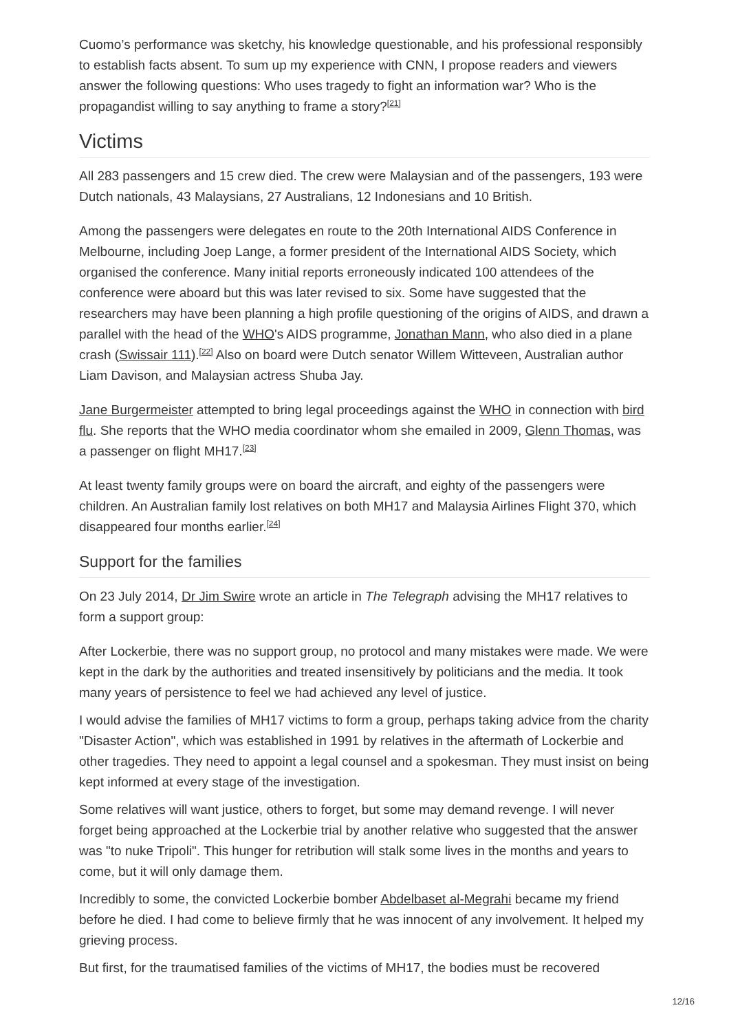Cuomo’s performance was sketchy, his knowledge questionable, and his professional responsibly to establish facts absent. To sum up my experience with CNN, I propose readers and viewers answer the following questions: Who uses tragedy to fight an information war? Who is the propagandist willing to say anything to frame a story?<sup>[21]</sup>
Victims
All 283 passengers and 15 crew died. The crew were Malaysian and of the passengers, 193 were Dutch nationals, 43 Malaysians, 27 Australians, 12 Indonesians and 10 British.
Among the passengers were delegates en route to the 20th International AIDS Conference in Melbourne, including Joep Lange, a former president of the International AIDS Society, which organised the conference. Many initial reports erroneously indicated 100 attendees of the conference were aboard but this was later revised to six. Some have suggested that the researchers may have been planning a high profile questioning of the origins of AIDS, and drawn a parallel with the head of the WHO's AIDS programme, Jonathan Mann, who also died in a plane crash (Swissair 111).<sup>[22]</sup> Also on board were Dutch senator Willem Witteveen, Australian author Liam Davison, and Malaysian actress Shuba Jay.
Jane Burgermeister attempted to bring legal proceedings against the WHO in connection with bird flu. She reports that the WHO media coordinator whom she emailed in 2009, Glenn Thomas, was a passenger on flight MH17.<sup>[23]</sup>
At least twenty family groups were on board the aircraft, and eighty of the passengers were children. An Australian family lost relatives on both MH17 and Malaysia Airlines Flight 370, which disappeared four months earlier.<sup>[24]</sup>
Support for the families
On 23 July 2014, Dr Jim Swire wrote an article in The Telegraph advising the MH17 relatives to form a support group:
After Lockerbie, there was no support group, no protocol and many mistakes were made. We were kept in the dark by the authorities and treated insensitively by politicians and the media. It took many years of persistence to feel we had achieved any level of justice.
I would advise the families of MH17 victims to form a group, perhaps taking advice from the charity "Disaster Action", which was established in 1991 by relatives in the aftermath of Lockerbie and other tragedies. They need to appoint a legal counsel and a spokesman. They must insist on being kept informed at every stage of the investigation.
Some relatives will want justice, others to forget, but some may demand revenge. I will never forget being approached at the Lockerbie trial by another relative who suggested that the answer was "to nuke Tripoli". This hunger for retribution will stalk some lives in the months and years to come, but it will only damage them.
Incredibly to some, the convicted Lockerbie bomber Abdelbaset al-Megrahi became my friend before he died. I had come to believe firmly that he was innocent of any involvement. It helped my grieving process.
But first, for the traumatised families of the victims of MH17, the bodies must be recovered
12/16